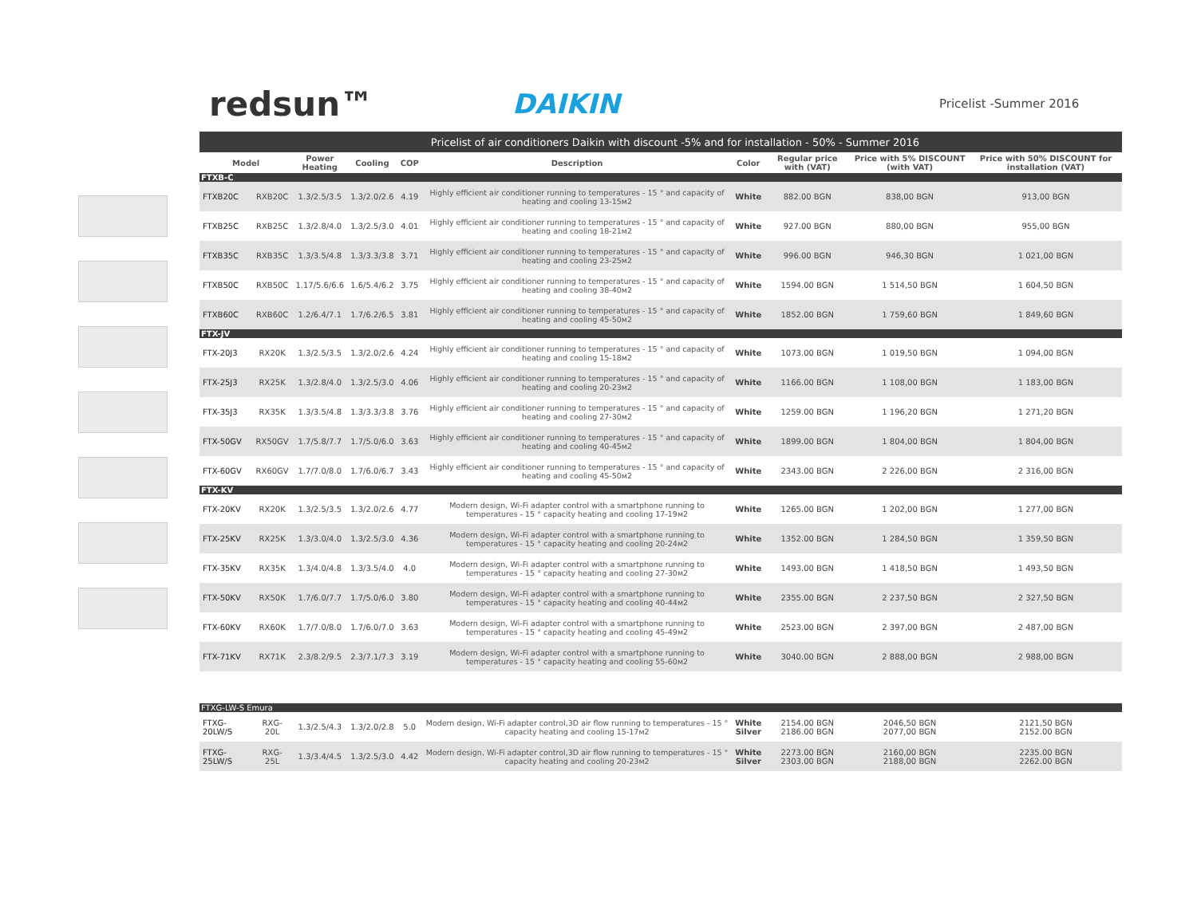redsun™
DAIKIN
Pricelist -Summer 2016
| Pricelist of air conditioners Daikin with discount -5% and for installation - 50% - Summer 2016 | | | | | | | | | |
| Model | | Power Heating | Cooling | COP | Description | Color | Regular price with (VAT) | Price with 5% DISCOUNT (with VAT) | Price with 50% DISCOUNT for installation (VAT) |
| FTXB-C | | | | | | | | | |
| FTXB20C | RXB20C | 1.3/2.5/3.5 | 1.3/2.0/2.6 | 4.19 | Highly efficient air conditioner running to temperatures - 15 ° and capacity of heating and cooling 13-15м2 | White | 882.00 BGN | 838,00 BGN | 913,00 BGN |
| FTXB25C | RXB25C | 1.3/2.8/4.0 | 1.3/2.5/3.0 | 4.01 | Highly efficient air conditioner running to temperatures - 15 ° and capacity of heating and cooling 18-21м2 | White | 927.00 BGN | 880,00 BGN | 955,00 BGN |
| FTXB35C | RXB35C | 1.3/3.5/4.8 | 1.3/3.3/3.8 | 3.71 | Highly efficient air conditioner running to temperatures - 15 ° and capacity of heating and cooling 23-25м2 | White | 996.00 BGN | 946,30 BGN | 1 021,00 BGN |
| FTXB50C | RXB50C | 1.17/5.6/6.6 | 1.6/5.4/6.2 | 3.75 | Highly efficient air conditioner running to temperatures - 15 ° and capacity of heating and cooling 38-40м2 | White | 1594.00 BGN | 1 514,50 BGN | 1 604,50 BGN |
| FTXB60C | RXB60C | 1.2/6.4/7.1 | 1.7/6.2/6.5 | 3.81 | Highly efficient air conditioner running to temperatures - 15 ° and capacity of heating and cooling 45-50м2 | White | 1852.00 BGN | 1 759,60 BGN | 1 849,60 BGN |
| FTX-JV | | | | | | | | | |
| FTX-20J3 | RX20K | 1.3/2.5/3.5 | 1.3/2.0/2.6 | 4.24 | Highly efficient air conditioner running to temperatures - 15 ° and capacity of heating and cooling 15-18м2 | White | 1073.00 BGN | 1 019,50 BGN | 1 094,00 BGN |
| FTX-25J3 | RX25K | 1.3/2.8/4.0 | 1.3/2.5/3.0 | 4.06 | Highly efficient air conditioner running to temperatures - 15 ° and capacity of heating and cooling 20-23м2 | White | 1166.00 BGN | 1 108,00 BGN | 1 183,00 BGN |
| FTX-35J3 | RX35K | 1.3/3.5/4.8 | 1.3/3.3/3.8 | 3.76 | Highly efficient air conditioner running to temperatures - 15 ° and capacity of heating and cooling 27-30м2 | White | 1259.00 BGN | 1 196,20 BGN | 1 271,20 BGN |
| FTX-50GV | RX50GV | 1.7/5.8/7.7 | 1.7/5.0/6.0 | 3.63 | Highly efficient air conditioner running to temperatures - 15 ° and capacity of heating and cooling 40-45м2 | White | 1899.00 BGN | 1 804,00 BGN | 1 804,00 BGN |
| FTX-60GV | RX60GV | 1.7/7.0/8.0 | 1.7/6.0/6.7 | 3.43 | Highly efficient air conditioner running to temperatures - 15 ° and capacity of heating and cooling 45-50м2 | White | 2343.00 BGN | 2 226,00 BGN | 2 316,00 BGN |
| FTX-KV | | | | | | | | | |
| FTX-20KV | RX20K | 1.3/2.5/3.5 | 1.3/2.0/2.6 | 4.77 | Modern design, Wi-Fi adapter control with a smartphone running to temperatures - 15 ° capacity heating and cooling 17-19м2 | White | 1265.00 BGN | 1 202,00 BGN | 1 277,00 BGN |
| FTX-25KV | RX25K | 1.3/3.0/4.0 | 1.3/2.5/3.0 | 4.36 | Modern design, Wi-Fi adapter control with a smartphone running to temperatures - 15 ° capacity heating and cooling 20-24м2 | White | 1352.00 BGN | 1 284,50 BGN | 1 359,50 BGN |
| FTX-35KV | RX35K | 1.3/4.0/4.8 | 1.3/3.5/4.0 | 4.0 | Modern design, Wi-Fi adapter control with a smartphone running to temperatures - 15 ° capacity heating and cooling 27-30м2 | White | 1493.00 BGN | 1 418,50 BGN | 1 493,50 BGN |
| FTX-50KV | RX50K | 1.7/6.0/7.7 | 1.7/5.0/6.0 | 3.80 | Modern design, Wi-Fi adapter control with a smartphone running to temperatures - 15 ° capacity heating and cooling 40-44м2 | White | 2355.00 BGN | 2 237,50 BGN | 2 327,50 BGN |
| FTX-60KV | RX60K | 1.7/7.0/8.0 | 1.7/6.0/7.0 | 3.63 | Modern design, Wi-Fi adapter control with a smartphone running to temperatures - 15 ° capacity heating and cooling 45-49м2 | White | 2523.00 BGN | 2 397,00 BGN | 2 487,00 BGN |
| FTX-71KV | RX71K | 2.3/8.2/9.5 | 2.3/7.1/7.3 | 3.19 | Modern design, Wi-Fi adapter control with a smartphone running to temperatures - 15 ° capacity heating and cooling 55-60м2 | White | 3040.00 BGN | 2 888,00 BGN | 2 988,00 BGN |
| FTXG-LW-S Emura | | | | | | | | | |
| FTXG-20LW/S | RXG-20L | 1.3/2.5/4.3 | 1.3/2.0/2.8 | 5.0 | Modern design, Wi-Fi adapter control,3D air flow running to temperatures - 15 ° capacity heating and cooling 15-17м2 | White Silver | 2154.00 BGN 2186.00 BGN | 2046,50 BGN 2077,00 BGN | 2121,50 BGN 2152.00 BGN |
| FTXG-25LW/S | RXG-25L | 1.3/3.4/4.5 | 1.3/2.5/3.0 | 4.42 | Modern design, Wi-Fi adapter control,3D air flow running to temperatures - 15 ° capacity heating and cooling 20-23м2 | White Silver | 2273.00 BGN 2303.00 BGN | 2160,00 BGN 2188,00 BGN | 2235.00 BGN 2262.00 BGN |